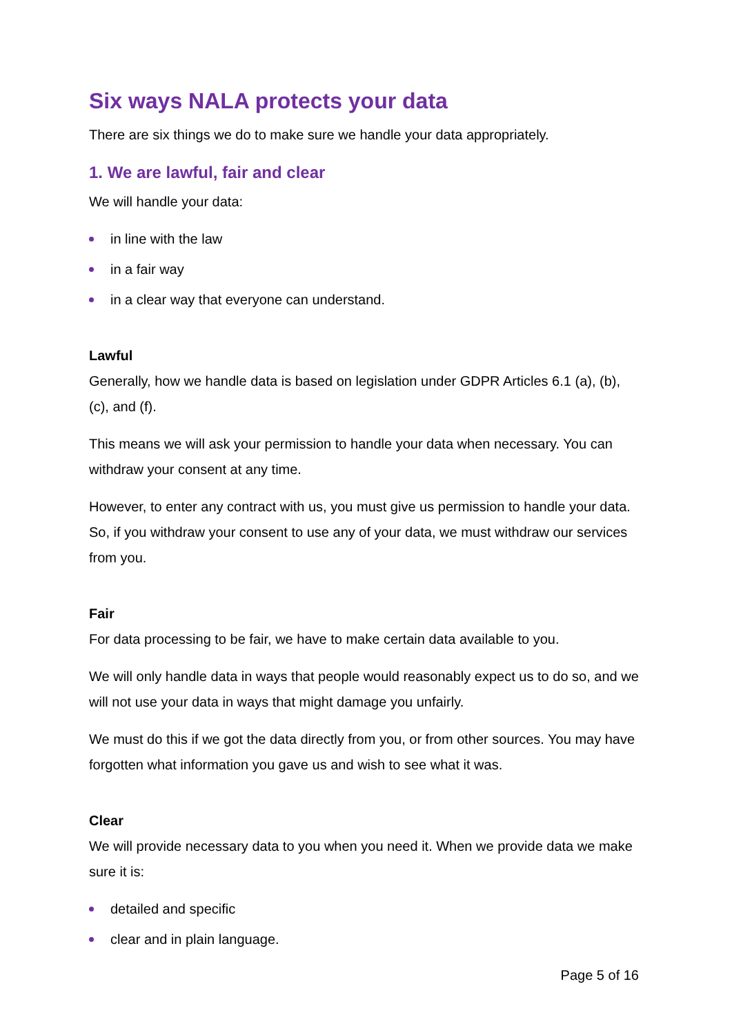Six ways NALA protects your data
There are six things we do to make sure we handle your data appropriately.
1. We are lawful, fair and clear
We will handle your data:
in line with the law
in a fair way
in a clear way that everyone can understand.
Lawful
Generally, how we handle data is based on legislation under GDPR Articles 6.1 (a), (b), (c), and (f).
This means we will ask your permission to handle your data when necessary. You can withdraw your consent at any time.
However, to enter any contract with us, you must give us permission to handle your data. So, if you withdraw your consent to use any of your data, we must withdraw our services from you.
Fair
For data processing to be fair, we have to make certain data available to you.
We will only handle data in ways that people would reasonably expect us to do so, and we will not use your data in ways that might damage you unfairly.
We must do this if we got the data directly from you, or from other sources. You may have forgotten what information you gave us and wish to see what it was.
Clear
We will provide necessary data to you when you need it. When we provide data we make sure it is:
detailed and specific
clear and in plain language.
Page 5 of 16